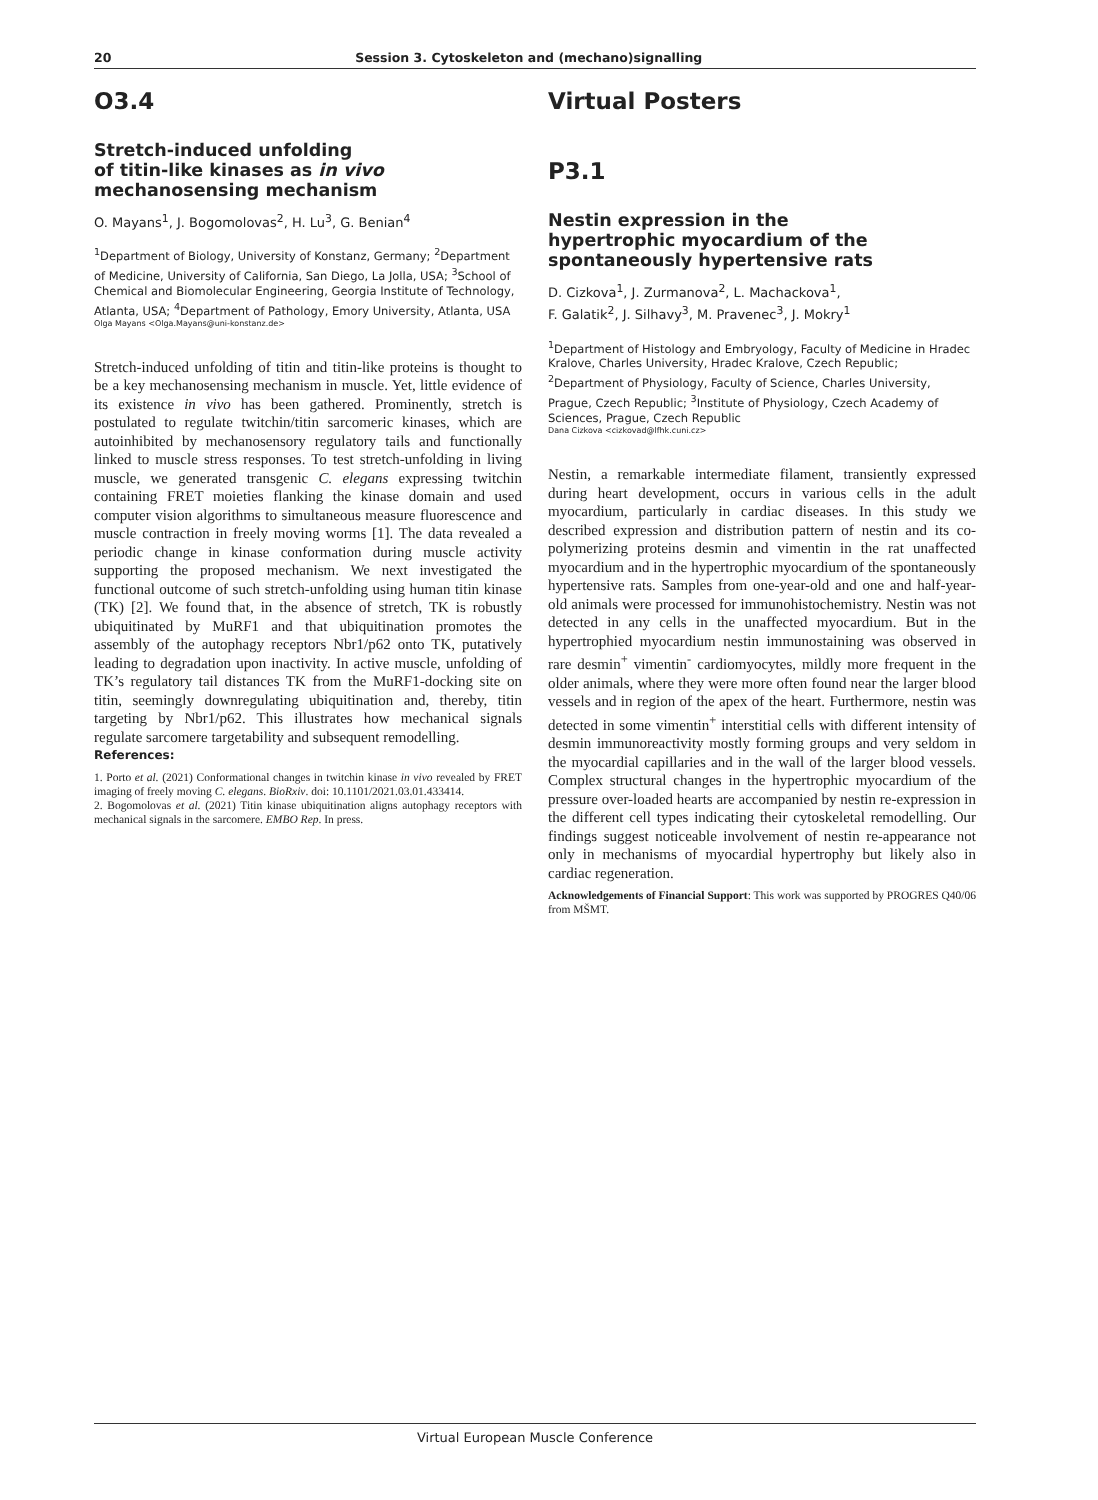20 Session 3. Cytoskeleton and (mechano)signalling
O3.4
Stretch-induced unfolding
of titin-like kinases as in vivo
mechanosensing mechanism
O. Mayans<sup>1</sup>, J. Bogomolovas<sup>2</sup>, H. Lu<sup>3</sup>, G. Benian<sup>4</sup>
<sup>1</sup> Department of Biology, University of Konstanz, Germany; <sup>2</sup>Department of Medicine, University of California, San Diego, La Jolla, USA; <sup>3</sup>School of Chemical and Biomolecular Engineering, Georgia Institute of Technology, Atlanta, USA; <sup>4</sup>Department of Pathology, Emory University, Atlanta, USA
Olga Mayans <Olga.Mayans@uni-konstanz.de>
Stretch-induced unfolding of titin and titin-like proteins is thought to be a key mechanosensing mechanism in muscle. Yet, little evidence of its existence in vivo has been gathered. Prominently, stretch is postulated to regulate twitchin/titin sarcomeric kinases, which are autoinhibited by mechanosensory regulatory tails and functionally linked to muscle stress responses. To test stretch-unfolding in living muscle, we generated transgenic C. elegans expressing twitchin containing FRET moieties flanking the kinase domain and used computer vision algorithms to simultaneous measure fluorescence and muscle contraction in freely moving worms [1]. The data revealed a periodic change in kinase conformation during muscle activity supporting the proposed mechanism. We next investigated the functional outcome of such stretch-unfolding using human titin kinase (TK) [2]. We found that, in the absence of stretch, TK is robustly ubiquitinated by MuRF1 and that ubiquitination promotes the assembly of the autophagy receptors Nbr1/p62 onto TK, putatively leading to degradation upon inactivity. In active muscle, unfolding of TK’s regulatory tail distances TK from the MuRF1-docking site on titin, seemingly downregulating ubiquitination and, thereby, titin targeting by Nbr1/p62. This illustrates how mechanical signals regulate sarcomere targetability and subsequent remodelling.
References:
1. Porto et al. (2021) Conformational changes in twitchin kinase in vivo revealed by FRET imaging of freely moving C. elegans. BioRxiv. doi: 10.1101/2021.03.01.433414.
2. Bogomolovas et al. (2021) Titin kinase ubiquitination aligns autophagy receptors with mechanical signals in the sarcomere. EMBO Rep. In press.
Virtual Posters
P3.1
Nestin expression in the
hypertrophic myocardium of the
spontaneously hypertensive rats
D. Cizkova<sup>1</sup>, J. Zurmanova<sup>2</sup>, L. Machackova<sup>1</sup>,
F. Galatik<sup>2</sup>, J. Silhavy<sup>3</sup>, M. Pravenec<sup>3</sup>, J. Mokry<sup>1</sup>
<sup>1</sup> Department of Histology and Embryology, Faculty of Medicine in Hradec Kralove, Charles University, Hradec Kralove, Czech Republic; <sup>2</sup>Department of Physiology, Faculty of Science, Charles University, Prague, Czech Republic; <sup>3</sup>Institute of Physiology, Czech Academy of Sciences, Prague, Czech Republic
Dana Cizkova <cizkovad@lfhk.cuni.cz>
Nestin, a remarkable intermediate filament, transiently expressed during heart development, occurs in various cells in the adult myocardium, particularly in cardiac diseases. In this study we described expression and distribution pattern of nestin and its co-polymerizing proteins desmin and vimentin in the rat unaffected myocardium and in the hypertrophic myocardium of the spontaneously hypertensive rats. Samples from one-year-old and one and half-year-old animals were processed for immunohistochemistry. Nestin was not detected in any cells in the unaffected myocardium. But in the hypertrophied myocardium nestin immunostaining was observed in rare desmin<sup>+</sup> vimentin<sup>-</sup> cardiomyocytes, mildly more frequent in the older animals, where they were more often found near the larger blood vessels and in region of the apex of the heart. Furthermore, nestin was detected in some vimentin<sup>+</sup> interstitial cells with different intensity of desmin immunoreactivity mostly forming groups and very seldom in the myocardial capillaries and in the wall of the larger blood vessels. Complex structural changes in the hypertrophic myocardium of the pressure over-loaded hearts are accompanied by nestin re-expression in the different cell types indicating their cytoskeletal remodelling. Our findings suggest noticeable involvement of nestin re-appearance not only in mechanisms of myocardial hypertrophy but likely also in cardiac regeneration.
Acknowledgements of Financial Support: This work was supported by PROGRES Q40/06 from MŠMT.
Virtual European Muscle Conference